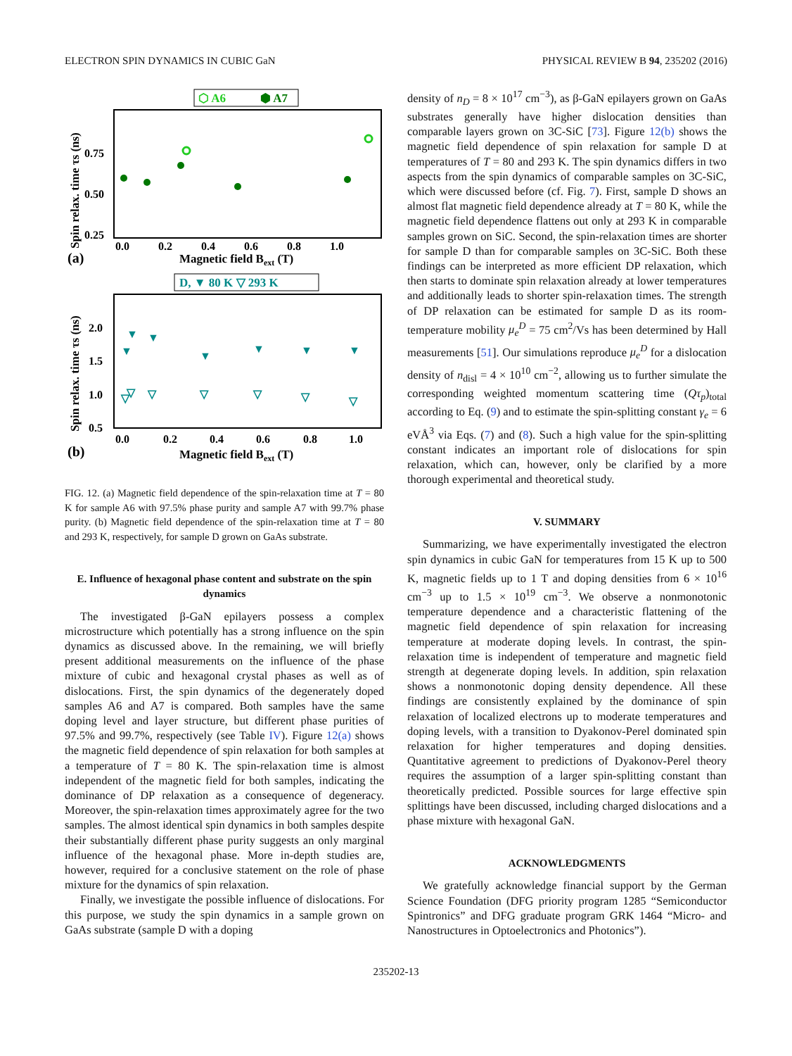ELECTRON SPIN DYNAMICS IN CUBIC GaN PHYSICAL REVIEW B 94, 235202 (2016)
⬡ A6
⬢ A7
Spin relax. time τs (ns)
0.75
0.50
0.25
0.0
0.2
0.4
0.6
0.8
1.0
(a)
Magnetic field Bext (T)
D, ▼ 80 K ▽ 293 K
Spin relax. time τs (ns)
2.0
1.5
1.0
0.5
0.0
0.2
0.4
0.6
0.8
1.0
(b)
Magnetic field Bext (T)
▼
▼
▼
▼
▼
▼
▼
▽
▽
▽
▽
▽
▽
▽
FIG. 12. (a) Magnetic field dependence of the spin-relaxation time at T = 80 K for sample A6 with 97.5% phase purity and sample A7 with 99.7% phase purity. (b) Magnetic field dependence of the spin-relaxation time at T = 80 and 293 K, respectively, for sample D grown on GaAs substrate.
E. Influence of hexagonal phase content and substrate on the spin dynamics
The investigated β-GaN epilayers possess a complex microstructure which potentially has a strong influence on the spin dynamics as discussed above. In the remaining, we will briefly present additional measurements on the influence of the phase mixture of cubic and hexagonal crystal phases as well as of dislocations. First, the spin dynamics of the degenerately doped samples A6 and A7 is compared. Both samples have the same doping level and layer structure, but different phase purities of 97.5% and 99.7%, respectively (see Table IV). Figure 12(a) shows the magnetic field dependence of spin relaxation for both samples at a temperature of T = 80 K. The spin-relaxation time is almost independent of the magnetic field for both samples, indicating the dominance of DP relaxation as a consequence of degeneracy. Moreover, the spin-relaxation times approximately agree for the two samples. The almost identical spin dynamics in both samples despite their substantially different phase purity suggests an only marginal influence of the hexagonal phase. More in-depth studies are, however, required for a conclusive statement on the role of phase mixture for the dynamics of spin relaxation.
Finally, we investigate the possible influence of dislocations. For this purpose, we study the spin dynamics in a sample grown on GaAs substrate (sample D with a doping
density of n<sub>D</sub> = 8 × 10<sup>17</sup> cm<sup>−3</sup>), as β-GaN epilayers grown on GaAs substrates generally have higher dislocation densities than comparable layers grown on 3C-SiC [73]. Figure 12(b) shows the magnetic field dependence of spin relaxation for sample D at temperatures of T = 80 and 293 K. The spin dynamics differs in two aspects from the spin dynamics of comparable samples on 3C-SiC, which were discussed before (cf. Fig. 7). First, sample D shows an almost flat magnetic field dependence already at T = 80 K, while the magnetic field dependence flattens out only at 293 K in comparable samples grown on SiC. Second, the spin-relaxation times are shorter for sample D than for comparable samples on 3C-SiC. Both these findings can be interpreted as more efficient DP relaxation, which then starts to dominate spin relaxation already at lower temperatures and additionally leads to shorter spin-relaxation times. The strength of DP relaxation can be estimated for sample D as its room-temperature mobility μ<sub>e</sub><sup>D</sup> = 75 cm<sup>2</sup>/Vs has been determined by Hall measurements [51]. Our simulations reproduce μ<sub>e</sub><sup>D</sup> for a dislocation density of n<sub>disl</sub> = 4 × 10<sup>10</sup> cm<sup>−2</sup>, allowing us to further simulate the corresponding weighted momentum scattering time (Qτ<sub>p</sub>)<sub>total</sub> according to Eq. (9) and to estimate the spin-splitting constant γ<sub>e</sub> = 6 eVÅ<sup>3</sup> via Eqs. (7) and (8). Such a high value for the spin-splitting constant indicates an important role of dislocations for spin relaxation, which can, however, only be clarified by a more thorough experimental and theoretical study.
V. SUMMARY
Summarizing, we have experimentally investigated the electron spin dynamics in cubic GaN for temperatures from 15 K up to 500 K, magnetic fields up to 1 T and doping densities from 6 × 10<sup>16</sup> cm<sup>−3</sup> up to 1.5 × 10<sup>19</sup> cm<sup>−3</sup>. We observe a nonmonotonic temperature dependence and a characteristic flattening of the magnetic field dependence of spin relaxation for increasing temperature at moderate doping levels. In contrast, the spin-relaxation time is independent of temperature and magnetic field strength at degenerate doping levels. In addition, spin relaxation shows a nonmonotonic doping density dependence. All these findings are consistently explained by the dominance of spin relaxation of localized electrons up to moderate temperatures and doping levels, with a transition to Dyakonov-Perel dominated spin relaxation for higher temperatures and doping densities. Quantitative agreement to predictions of Dyakonov-Perel theory requires the assumption of a larger spin-splitting constant than theoretically predicted. Possible sources for large effective spin splittings have been discussed, including charged dislocations and a phase mixture with hexagonal GaN.
ACKNOWLEDGMENTS
We gratefully acknowledge financial support by the German Science Foundation (DFG priority program 1285 “Semiconductor Spintronics” and DFG graduate program GRK 1464 “Micro- and Nanostructures in Optoelectronics and Photonics”).
235202-13